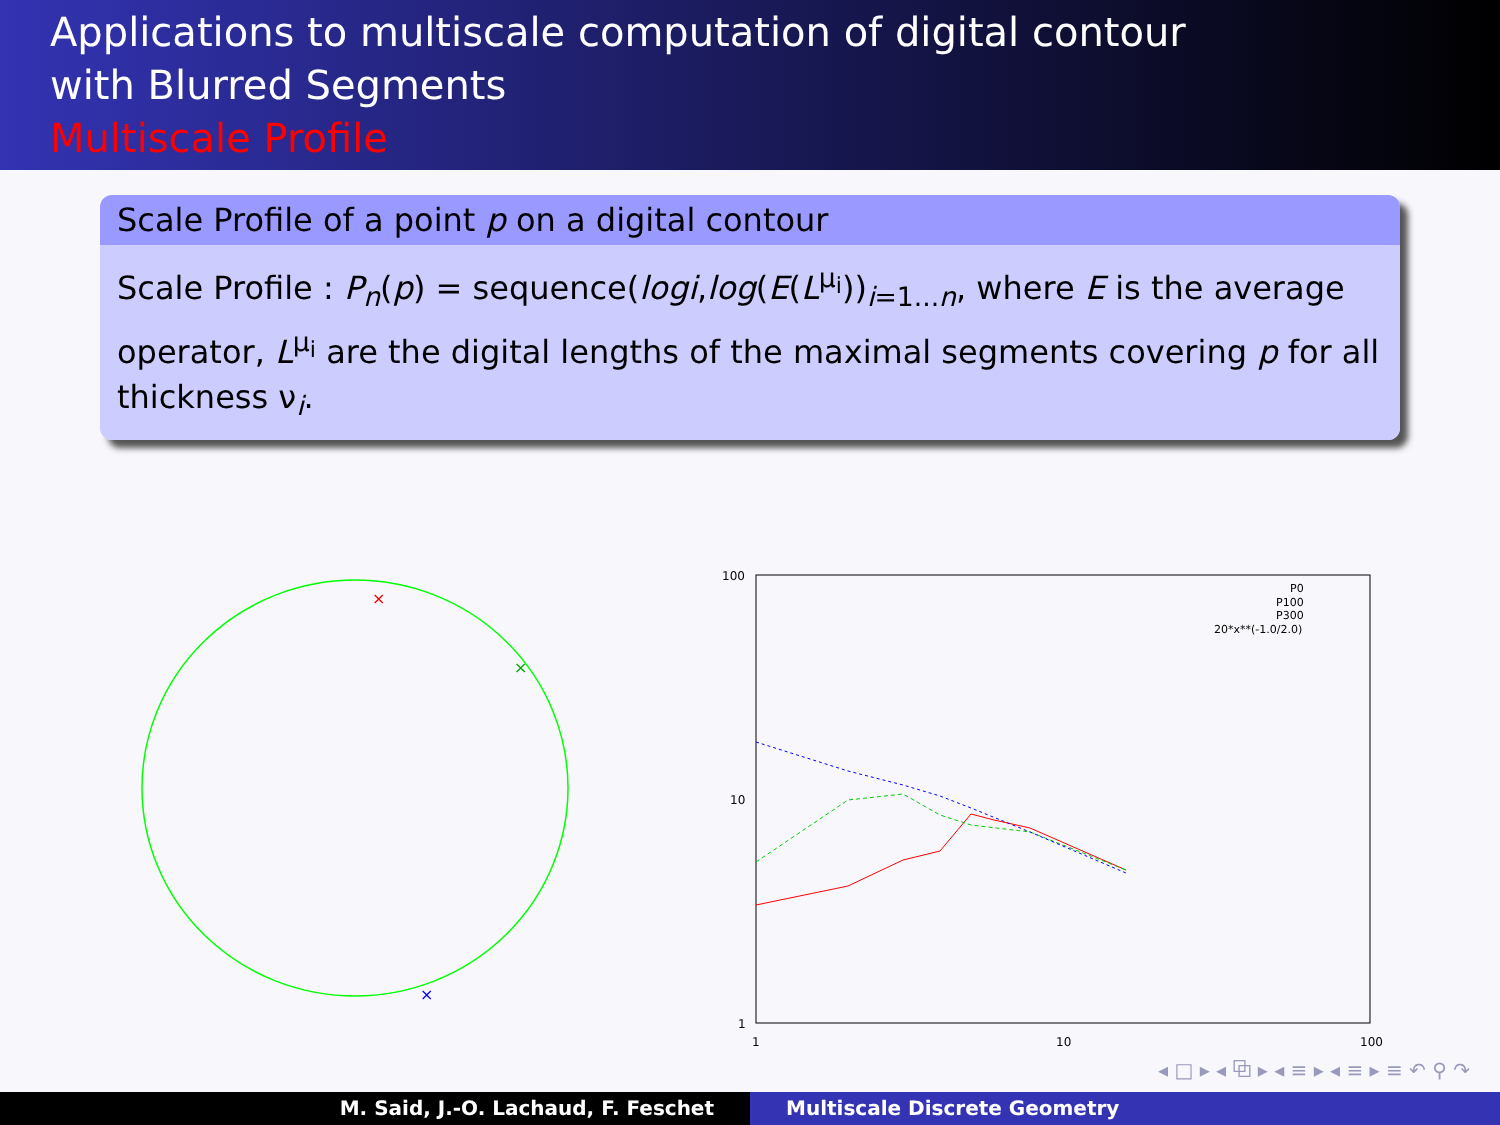Applications to multiscale computation of digital contour
with Blurred Segments
Multiscale Profile
Scale Profile of a point p on a digital contour
Scale Profile : P<sub>n</sub>(p) = sequence(logi,log(E(L<sup>μ<sub>i</sub></sup>))<sub>i=1...n</sub>, where E is the average operator, L<sup>μ<sub>i</sub></sup> are the digital lengths of the maximal segments covering p for all thickness ν<sub>i</sub>.
×
×
×
100
10
1
1
10
100
P0
P100
P300
20*x**(-1.0/2.0)
◂ □ ▸ ◂ ⧉ ▸ ◂ ≡ ▸ ◂ ≡ ▸ ≡ ↶ ⚲ ↷
M. Said, J.-O. Lachaud, F. Feschet
Multiscale Discrete Geometry